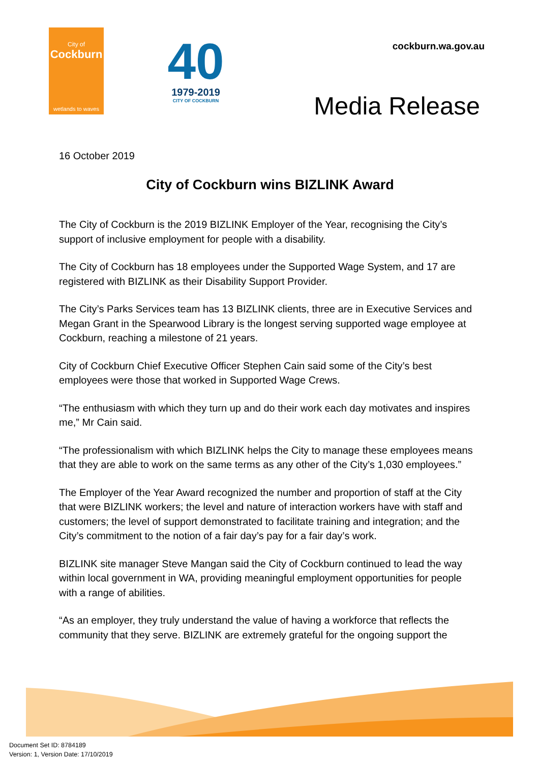City of
Cockburn
wetlands to waves
40
1979-2019
CITY OF COCKBURN
cockburn.wa.gov.au
Media Release
16 October 2019
City of Cockburn wins BIZLINK Award
The City of Cockburn is the 2019 BIZLINK Employer of the Year, recognising the City’s support of inclusive employment for people with a disability.
The City of Cockburn has 18 employees under the Supported Wage System, and 17 are registered with BIZLINK as their Disability Support Provider.
The City’s Parks Services team has 13 BIZLINK clients, three are in Executive Services and Megan Grant in the Spearwood Library is the longest serving supported wage employee at Cockburn, reaching a milestone of 21 years.
City of Cockburn Chief Executive Officer Stephen Cain said some of the City’s best employees were those that worked in Supported Wage Crews.
“The enthusiasm with which they turn up and do their work each day motivates and inspires me,” Mr Cain said.
“The professionalism with which BIZLINK helps the City to manage these employees means that they are able to work on the same terms as any other of the City’s 1,030 employees.”
The Employer of the Year Award recognized the number and proportion of staff at the City that were BIZLINK workers; the level and nature of interaction workers have with staff and customers; the level of support demonstrated to facilitate training and integration; and the City’s commitment to the notion of a fair day’s pay for a fair day’s work.
BIZLINK site manager Steve Mangan said the City of Cockburn continued to lead the way within local government in WA, providing meaningful employment opportunities for people with a range of abilities.
“As an employer, they truly understand the value of having a workforce that reflects the community that they serve. BIZLINK are extremely grateful for the ongoing support the
Document Set ID: 8784189
Version: 1, Version Date: 17/10/2019